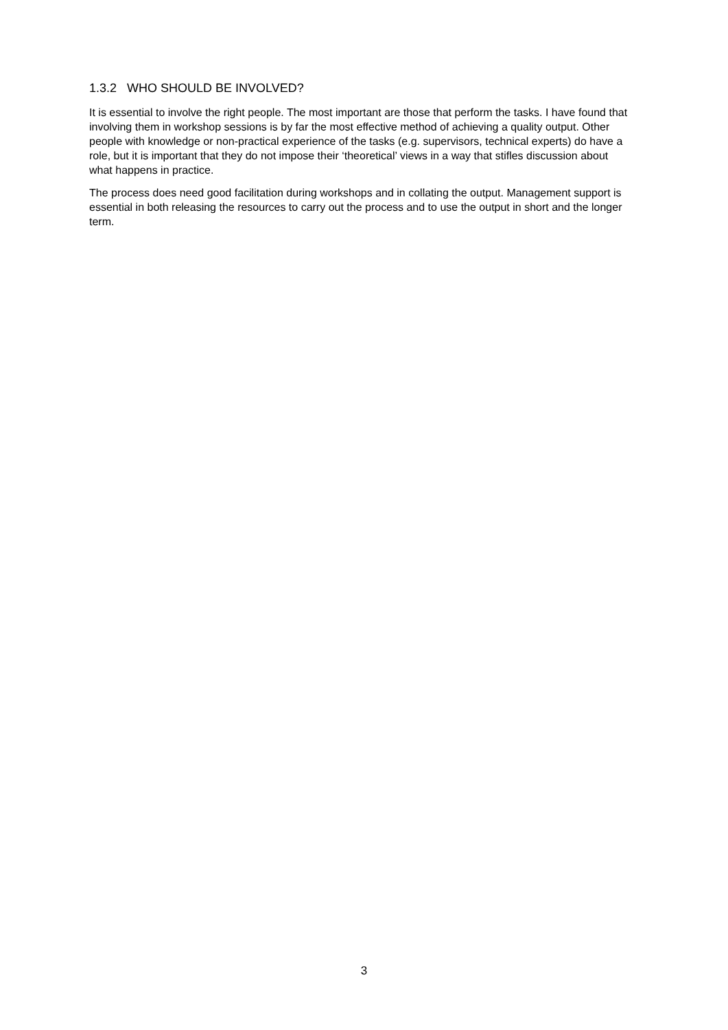1.3.2 WHO SHOULD BE INVOLVED?
It is essential to involve the right people. The most important are those that perform the tasks. I have found that involving them in workshop sessions is by far the most effective method of achieving a quality output. Other people with knowledge or non-practical experience of the tasks (e.g. supervisors, technical experts) do have a role, but it is important that they do not impose their ‘theoretical’ views in a way that stifles discussion about what happens in practice.
The process does need good facilitation during workshops and in collating the output. Management support is essential in both releasing the resources to carry out the process and to use the output in short and the longer term.
3